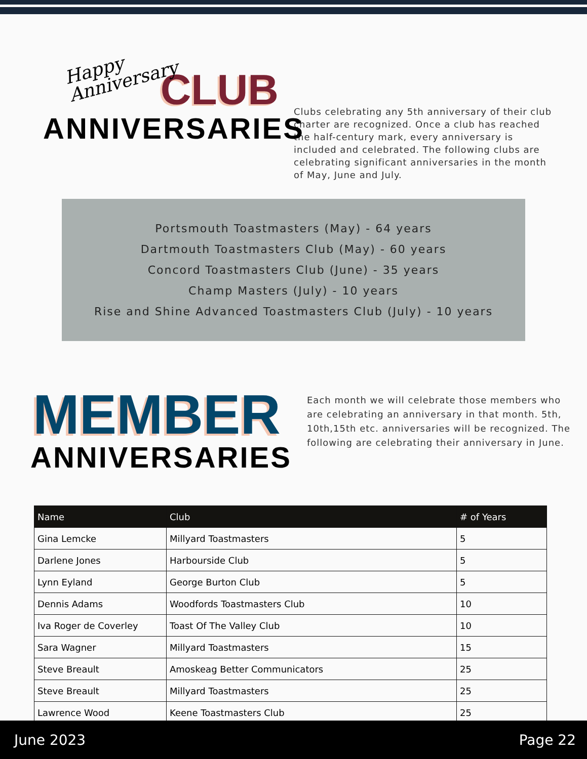Happy Anniversary
CLUB
ANNIVERSARIES
Clubs celebrating any 5th anniversary of their club charter are recognized. Once a club has reached the half-century mark, every anniversary is included and celebrated. The following clubs are celebrating significant anniversaries in the month of May, June and July.
Portsmouth Toastmasters (May) - 64 years
Dartmouth Toastmasters Club (May) - 60 years
Concord Toastmasters Club (June) - 35 years
Champ Masters (July) - 10 years
Rise and Shine Advanced Toastmasters Club (July) - 10 years
MEMBER
ANNIVERSARIES
Each month we will celebrate those members who are celebrating an anniversary in that month. 5th, 10th,15th etc. anniversaries will be recognized. The following are celebrating their anniversary in June.
| Name | Club | # of Years |
| --- | --- | --- |
| Gina Lemcke | Millyard Toastmasters | 5 |
| Darlene Jones | Harbourside Club | 5 |
| Lynn Eyland | George Burton Club | 5 |
| Dennis Adams | Woodfords Toastmasters Club | 10 |
| Iva Roger de Coverley | Toast Of The Valley Club | 10 |
| Sara Wagner | Millyard Toastmasters | 15 |
| Steve Breault | Amoskeag Better Communicators | 25 |
| Steve Breault | Millyard Toastmasters | 25 |
| Lawrence Wood | Keene Toastmasters Club | 25 |
June 2023 Page 22